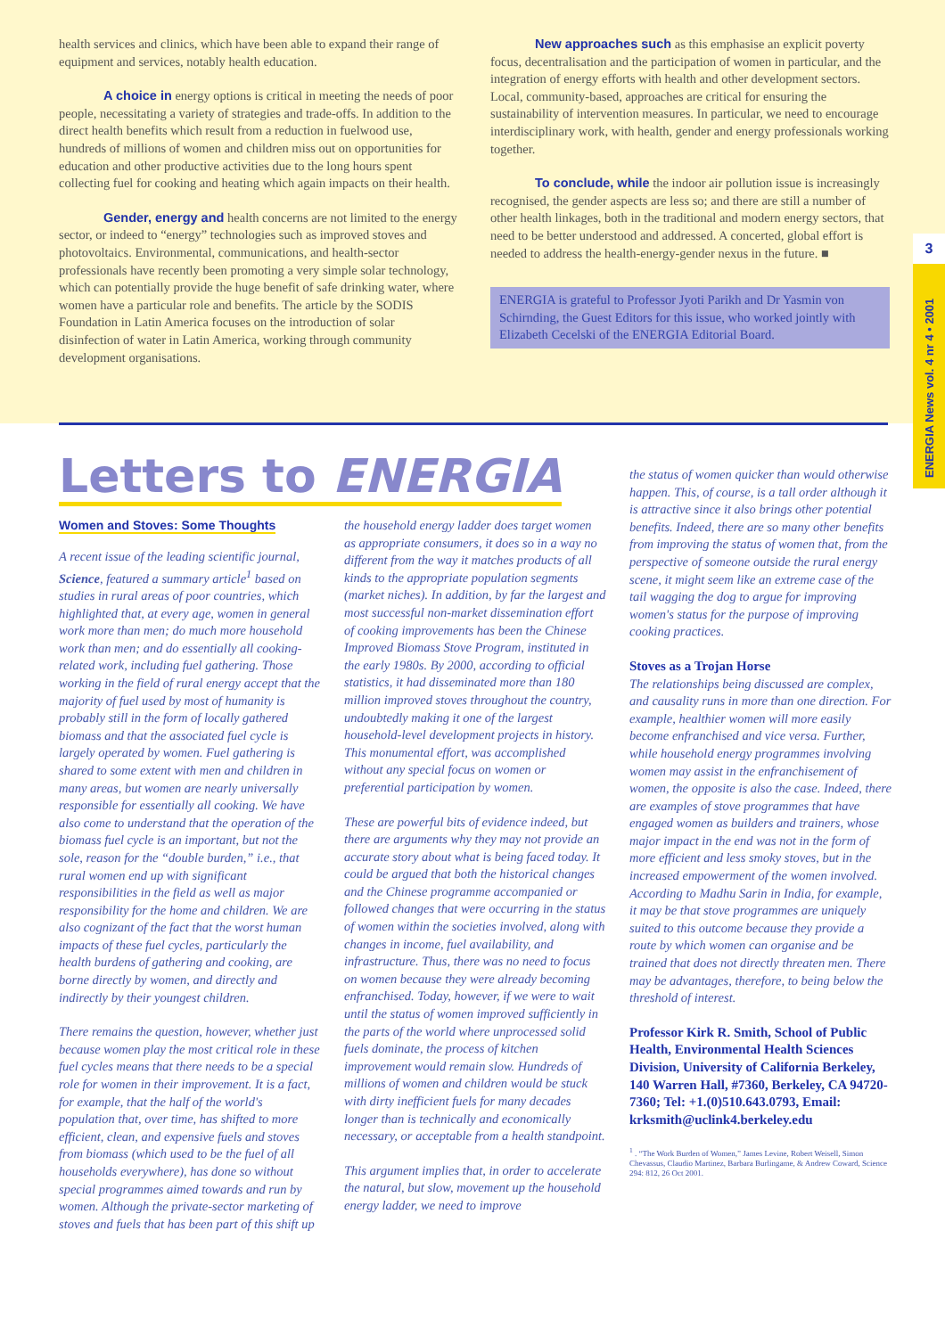health services and clinics, which have been able to expand their range of equipment and services, notably health education.
A choice in energy options is critical in meeting the needs of poor people, necessitating a variety of strategies and trade-offs. In addition to the direct health benefits which result from a reduction in fuelwood use, hundreds of millions of women and children miss out on opportunities for education and other productive activities due to the long hours spent collecting fuel for cooking and heating which again impacts on their health.
Gender, energy and health concerns are not limited to the energy sector, or indeed to “energy” technologies such as improved stoves and photovoltaics. Environmental, communications, and health-sector professionals have recently been promoting a very simple solar technology, which can potentially provide the huge benefit of safe drinking water, where women have a particular role and benefits. The article by the SODIS Foundation in Latin America focuses on the introduction of solar disinfection of water in Latin America, working through community development organisations.
New approaches such as this emphasise an explicit poverty focus, decentralisation and the participation of women in particular, and the integration of energy efforts with health and other development sectors. Local, community-based, approaches are critical for ensuring the sustainability of intervention measures. In particular, we need to encourage interdisciplinary work, with health, gender and energy professionals working together.
To conclude, while the indoor air pollution issue is increasingly recognised, the gender aspects are less so; and there are still a number of other health linkages, both in the traditional and modern energy sectors, that need to be better understood and addressed. A concerted, global effort is needed to address the health-energy-gender nexus in the future. ■
ENERGIA is grateful to Professor Jyoti Parikh and Dr Yasmin von Schirnding, the Guest Editors for this issue, who worked jointly with Elizabeth Cecelski of the ENERGIA Editorial Board.
3
ENERGIA News vol. 4 nr 4 • 2001
Letters to ENERGIA
Women and Stoves: Some Thoughts
A recent issue of the leading scientific journal, Science, featured a summary article<sup>1</sup> based on studies in rural areas of poor countries, which highlighted that, at every age, women in general work more than men; do much more household work than men; and do essentially all cooking-related work, including fuel gathering. Those working in the field of rural energy accept that the majority of fuel used by most of humanity is probably still in the form of locally gathered biomass and that the associated fuel cycle is largely operated by women. Fuel gathering is shared to some extent with men and children in many areas, but women are nearly universally responsible for essentially all cooking. We have also come to understand that the operation of the biomass fuel cycle is an important, but not the sole, reason for the “double burden,” i.e., that rural women end up with significant responsibilities in the field as well as major responsibility for the home and children. We are also cognizant of the fact that the worst human impacts of these fuel cycles, particularly the health burdens of gathering and cooking, are borne directly by women, and directly and indirectly by their youngest children.
There remains the question, however, whether just because women play the most critical role in these fuel cycles means that there needs to be a special role for women in their improvement. It is a fact, for example, that the half of the world's population that, over time, has shifted to more efficient, clean, and expensive fuels and stoves from biomass (which used to be the fuel of all households everywhere), has done so without special programmes aimed towards and run by women. Although the private-sector marketing of stoves and fuels that has been part of this shift up
the household energy ladder does target women as appropriate consumers, it does so in a way no different from the way it matches products of all kinds to the appropriate population segments (market niches). In addition, by far the largest and most successful non-market dissemination effort of cooking improvements has been the Chinese Improved Biomass Stove Program, instituted in the early 1980s. By 2000, according to official statistics, it had disseminated more than 180 million improved stoves throughout the country, undoubtedly making it one of the largest household-level development projects in history. This monumental effort, was accomplished without any special focus on women or preferential participation by women.
These are powerful bits of evidence indeed, but there are arguments why they may not provide an accurate story about what is being faced today. It could be argued that both the historical changes and the Chinese programme accompanied or followed changes that were occurring in the status of women within the societies involved, along with changes in income, fuel availability, and infrastructure. Thus, there was no need to focus on women because they were already becoming enfranchised. Today, however, if we were to wait until the status of women improved sufficiently in the parts of the world where unprocessed solid fuels dominate, the process of kitchen improvement would remain slow. Hundreds of millions of women and children would be stuck with dirty inefficient fuels for many decades longer than is technically and economically necessary, or acceptable from a health standpoint.
This argument implies that, in order to accelerate the natural, but slow, movement up the household energy ladder, we need to improve
the status of women quicker than would otherwise happen. This, of course, is a tall order although it is attractive since it also brings other potential benefits. Indeed, there are so many other benefits from improving the status of women that, from the perspective of someone outside the rural energy scene, it might seem like an extreme case of the tail wagging the dog to argue for improving women's status for the purpose of improving cooking practices.
Stoves as a Trojan Horse
The relationships being discussed are complex, and causality runs in more than one direction. For example, healthier women will more easily become enfranchised and vice versa. Further, while household energy programmes involving women may assist in the enfranchisement of women, the opposite is also the case. Indeed, there are examples of stove programmes that have engaged women as builders and trainers, whose major impact in the end was not in the form of more efficient and less smoky stoves, but in the increased empowerment of the women involved. According to Madhu Sarin in India, for example, it may be that stove programmes are uniquely suited to this outcome because they provide a route by which women can organise and be trained that does not directly threaten men. There may be advantages, therefore, to being below the threshold of interest.
Professor Kirk R. Smith, School of Public Health, Environmental Health Sciences Division, University of California Berkeley, 140 Warren Hall, #7360, Berkeley, CA 94720-7360; Tel: +1.(0)510.643.0793, Email: krksmith@uclink4.berkeley.edu
<sup>1</sup> . “The Work Burden of Women,” James Levine, Robert Weisell, Simon Chevassus, Claudio Martinez, Barbara Burlingame, & Andrew Coward, Science 294: 812, 26 Oct 2001.